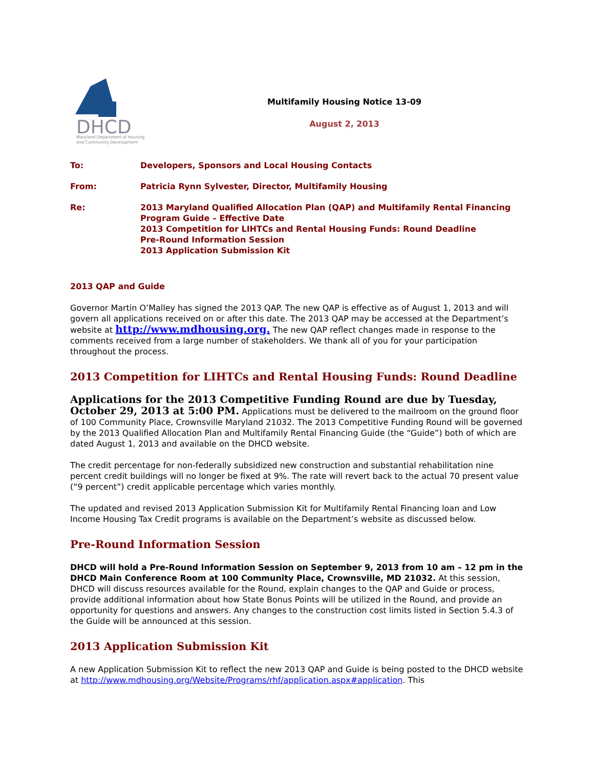DHCD
Maryland Department of Housing
and Community Development
Multifamily Housing Notice 13-09
August 2, 2013
| To: | Developers, Sponsors and Local Housing Contacts |
| From: | Patricia Rynn Sylvester, Director, Multifamily Housing |
| Re: | 2013 Maryland Qualified Allocation Plan (QAP) and Multifamily Rental Financing Program Guide – Effective Date 2013 Competition for LIHTCs and Rental Housing Funds: Round Deadline Pre-Round Information Session 2013 Application Submission Kit |
2013 QAP and Guide
Governor Martin O’Malley has signed the 2013 QAP. The new QAP is effective as of August 1, 2013 and will govern all applications received on or after this date. The 2013 QAP may be accessed at the Department’s website at http://www.mdhousing.org. The new QAP reflect changes made in response to the comments received from a large number of stakeholders. We thank all of you for your participation throughout the process.
2013 Competition for LIHTCs and Rental Housing Funds: Round Deadline
Applications for the 2013 Competitive Funding Round are due by Tuesday, October 29, 2013 at 5:00 PM. Applications must be delivered to the mailroom on the ground floor of 100 Community Place, Crownsville Maryland 21032. The 2013 Competitive Funding Round will be governed by the 2013 Qualified Allocation Plan and Multifamily Rental Financing Guide (the “Guide”) both of which are dated August 1, 2013 and available on the DHCD website.
The credit percentage for non-federally subsidized new construction and substantial rehabilitation nine percent credit buildings will no longer be fixed at 9%. The rate will revert back to the actual 70 present value (“9 percent”) credit applicable percentage which varies monthly.
The updated and revised 2013 Application Submission Kit for Multifamily Rental Financing loan and Low Income Housing Tax Credit programs is available on the Department’s website as discussed below.
Pre-Round Information Session
DHCD will hold a Pre-Round Information Session on September 9, 2013 from 10 am – 12 pm in the DHCD Main Conference Room at 100 Community Place, Crownsville, MD 21032. At this session, DHCD will discuss resources available for the Round, explain changes to the QAP and Guide or process, provide additional information about how State Bonus Points will be utilized in the Round, and provide an opportunity for questions and answers. Any changes to the construction cost limits listed in Section 5.4.3 of the Guide will be announced at this session.
2013 Application Submission Kit
A new Application Submission Kit to reflect the new 2013 QAP and Guide is being posted to the DHCD website at http://www.mdhousing.org/Website/Programs/rhf/application.aspx#application. This